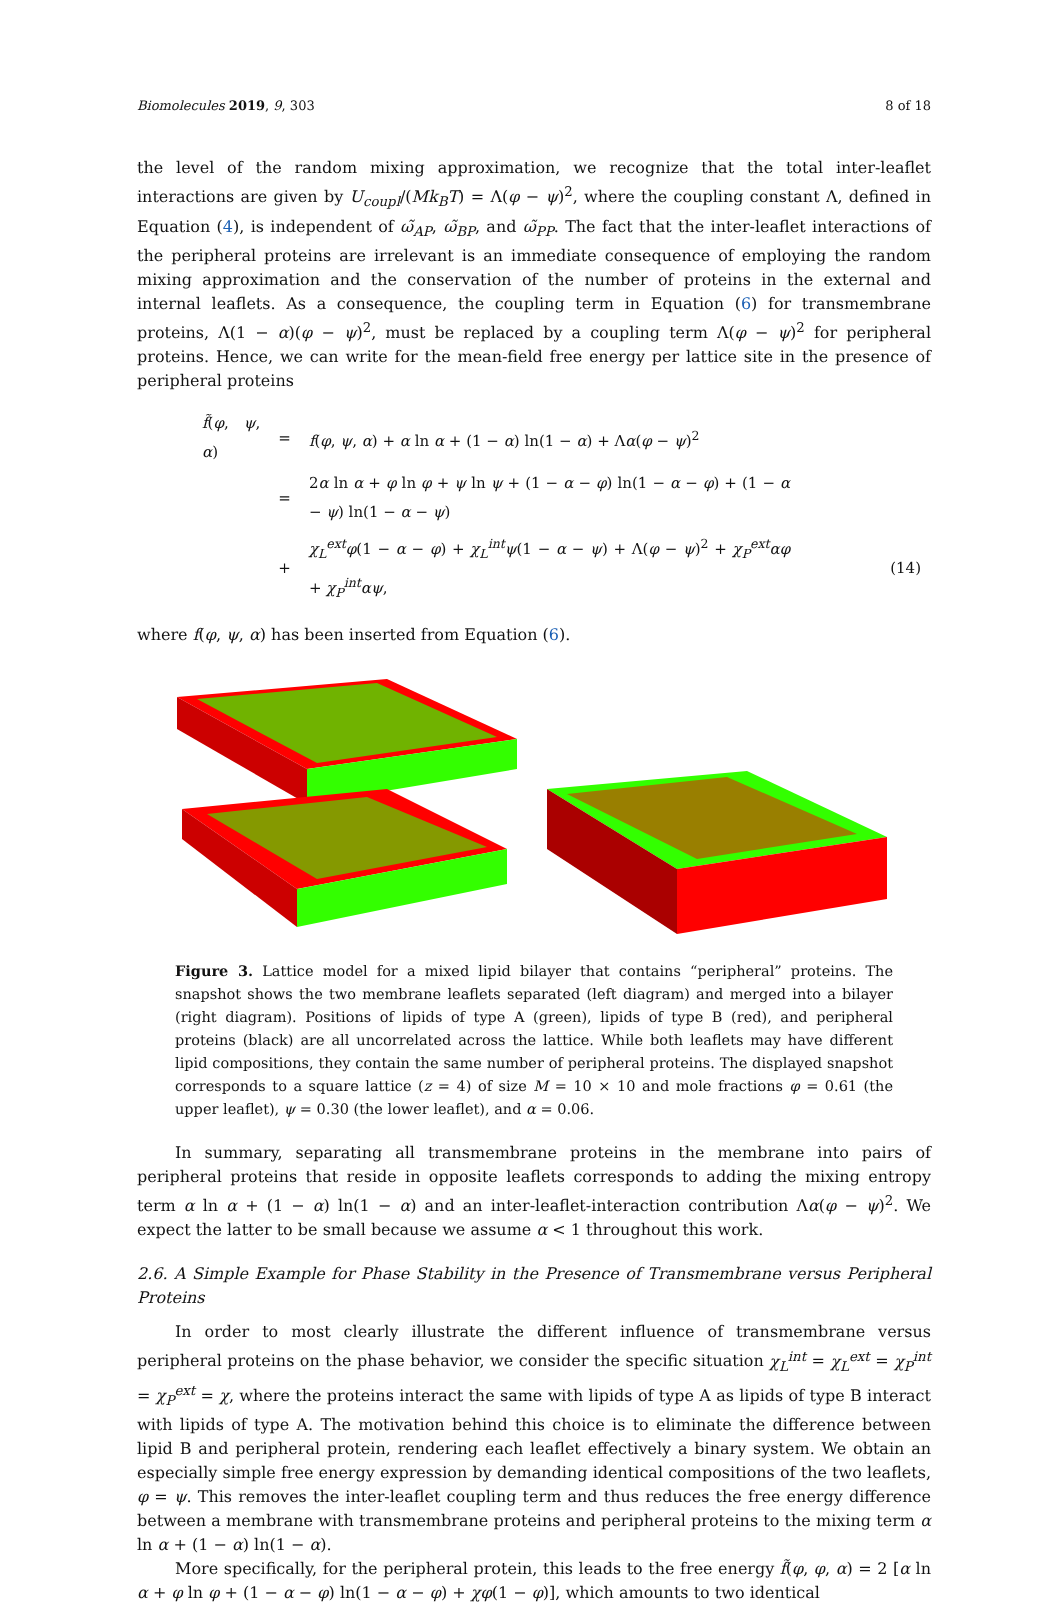Biomolecules 2019, 9, 303 8 of 18
the level of the random mixing approximation, we recognize that the total inter-leaflet interactions are given by U<sub>coupl</sub>/(Mk<sub>B</sub>T) = Λ(φ − ψ)<sup>2</sup>, where the coupling constant Λ, defined in Equation (4), is independent of ω̃<sub>AP</sub>, ω̃<sub>BP</sub>, and ω̃<sub>PP</sub>. The fact that the inter-leaflet interactions of the peripheral proteins are irrelevant is an immediate consequence of employing the random mixing approximation and the conservation of the number of proteins in the external and internal leaflets. As a consequence, the coupling term in Equation (6) for transmembrane proteins, Λ(1 − α)(φ − ψ)<sup>2</sup>, must be replaced by a coupling term Λ(φ − ψ)<sup>2</sup> for peripheral proteins. Hence, we can write for the mean-field free energy per lattice site in the presence of peripheral proteins
| f̃ ( φ , ψ , α ) | = | f ( φ , ψ , α ) + α ln α + (1 − α ) ln(1 − α ) + Λ α ( φ − ψ )<sup>2</sup> | |
| | = | 2 α ln α + φ ln φ + ψ ln ψ + (1 − α − φ ) ln(1 − α − φ ) + (1 − α − ψ ) ln(1 − α − ψ ) | |
| | + | χ<sub>L</sub><sup>ext</sup>φ (1 − α − φ ) + χ<sub>L</sub><sup>int</sup>ψ (1 − α − ψ ) + Λ( φ − ψ )<sup>2</sup> + χ<sub>P</sub><sup>ext</sup>αφ + χ<sub>P</sub><sup>int</sup>αψ , | (14) |
where f(φ, ψ, α) has been inserted from Equation (6).
Figure 3. Lattice model for a mixed lipid bilayer that contains “peripheral” proteins. The snapshot shows the two membrane leaflets separated (left diagram) and merged into a bilayer (right diagram). Positions of lipids of type A (green), lipids of type B (red), and peripheral proteins (black) are all uncorrelated across the lattice. While both leaflets may have different lipid compositions, they contain the same number of peripheral proteins. The displayed snapshot corresponds to a square lattice (z = 4) of size M = 10 × 10 and mole fractions φ = 0.61 (the upper leaflet), ψ = 0.30 (the lower leaflet), and α = 0.06.
In summary, separating all transmembrane proteins in the membrane into pairs of peripheral proteins that reside in opposite leaflets corresponds to adding the mixing entropy term α ln α + (1 − α) ln(1 − α) and an inter-leaflet-interaction contribution Λα(φ − ψ)<sup>2</sup>. We expect the latter to be small because we assume α < 1 throughout this work.
2.6. A Simple Example for Phase Stability in the Presence of Transmembrane versus Peripheral Proteins
In order to most clearly illustrate the different influence of transmembrane versus peripheral proteins on the phase behavior, we consider the specific situation χ<sub>L</sub><sup>int</sup> = χ<sub>L</sub><sup>ext</sup> = χ<sub>P</sub><sup>int</sup> = χ<sub>P</sub><sup>ext</sup> = χ, where the proteins interact the same with lipids of type A as lipids of type B interact with lipids of type A. The motivation behind this choice is to eliminate the difference between lipid B and peripheral protein, rendering each leaflet effectively a binary system. We obtain an especially simple free energy expression by demanding identical compositions of the two leaflets, φ = ψ. This removes the inter-leaflet coupling term and thus reduces the free energy difference between a membrane with transmembrane proteins and peripheral proteins to the mixing term α ln α + (1 − α) ln(1 − α).
More specifically, for the peripheral protein, this leads to the free energy f̃(φ, φ, α) = 2 [α ln α + φ ln φ + (1 − α − φ) ln(1 − α − φ) + χφ(1 − φ)], which amounts to two identical